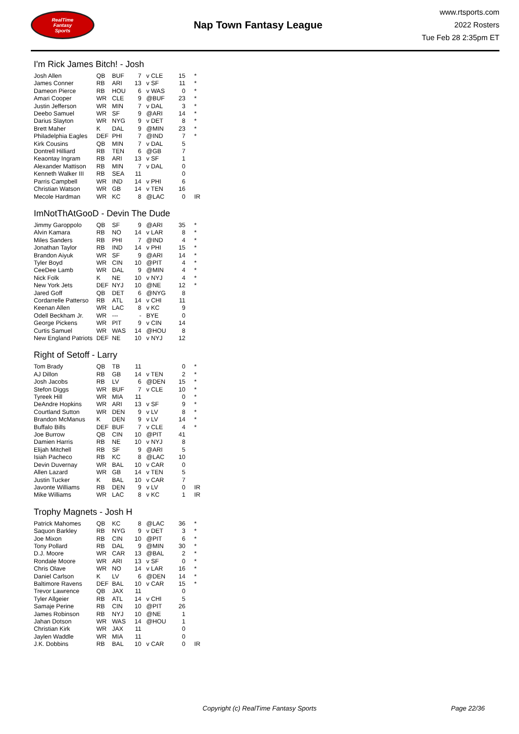RealTime
Fantasy
Sports
Nap Town Fantasy League
www.rtsports.com
2022 Rosters
Tue Feb 28 2:35pm ET
I'm Rick James Bitch! - Josh
| Josh Allen | QB | BUF | 7 | v CLE | 15 | * |
| James Conner | RB | ARI | 13 | v SF | 11 | * |
| Dameon Pierce | RB | HOU | 6 | v WAS | 0 | * |
| Amari Cooper | WR | CLE | 9 | @BUF | 23 | * |
| Justin Jefferson | WR | MIN | 7 | v DAL | 3 | * |
| Deebo Samuel | WR | SF | 9 | @ARI | 14 | * |
| Darius Slayton | WR | NYG | 9 | v DET | 8 | * |
| Brett Maher | K | DAL | 9 | @MIN | 23 | * |
| Philadelphia Eagles | DEF | PHI | 7 | @IND | 7 | * |
| Kirk Cousins | QB | MIN | 7 | v DAL | 5 | |
| Dontrell Hilliard | RB | TEN | 6 | @GB | 7 | |
| Keaontay Ingram | RB | ARI | 13 | v SF | 1 | |
| Alexander Mattison | RB | MIN | 7 | v DAL | 0 | |
| Kenneth Walker III | RB | SEA | 11 | | 0 | |
| Parris Campbell | WR | IND | 14 | v PHI | 6 | |
| Christian Watson | WR | GB | 14 | v TEN | 16 | |
| Mecole Hardman | WR | KC | 8 | @LAC | 0 | IR |
ImNotThAtGooD - Devin The Dude
| Jimmy Garoppolo | QB | SF | 9 | @ARI | 35 | * |
| Alvin Kamara | RB | NO | 14 | v LAR | 8 | * |
| Miles Sanders | RB | PHI | 7 | @IND | 4 | * |
| Jonathan Taylor | RB | IND | 14 | v PHI | 15 | * |
| Brandon Aiyuk | WR | SF | 9 | @ARI | 14 | * |
| Tyler Boyd | WR | CIN | 10 | @PIT | 4 | * |
| CeeDee Lamb | WR | DAL | 9 | @MIN | 4 | * |
| Nick Folk | K | NE | 10 | v NYJ | 4 | * |
| New York Jets | DEF | NYJ | 10 | @NE | 12 | * |
| Jared Goff | QB | DET | 6 | @NYG | 8 | |
| Cordarrelle Patterso | RB | ATL | 14 | v CHI | 11 | |
| Keenan Allen | WR | LAC | 8 | v KC | 9 | |
| Odell Beckham Jr. | WR | --- | - | BYE | 0 | |
| George Pickens | WR | PIT | 9 | v CIN | 14 | |
| Curtis Samuel | WR | WAS | 14 | @HOU | 8 | |
| New England Patriots | DEF | NE | 10 | v NYJ | 12 | |
Right of Setoff - Larry
| Tom Brady | QB | TB | 11 | | 0 | * |
| AJ Dillon | RB | GB | 14 | v TEN | 2 | * |
| Josh Jacobs | RB | LV | 6 | @DEN | 15 | * |
| Stefon Diggs | WR | BUF | 7 | v CLE | 10 | * |
| Tyreek Hill | WR | MIA | 11 | | 0 | * |
| DeAndre Hopkins | WR | ARI | 13 | v SF | 9 | * |
| Courtland Sutton | WR | DEN | 9 | v LV | 8 | * |
| Brandon McManus | K | DEN | 9 | v LV | 14 | * |
| Buffalo Bills | DEF | BUF | 7 | v CLE | 4 | * |
| Joe Burrow | QB | CIN | 10 | @PIT | 41 | |
| Damien Harris | RB | NE | 10 | v NYJ | 8 | |
| Elijah Mitchell | RB | SF | 9 | @ARI | 5 | |
| Isiah Pacheco | RB | KC | 8 | @LAC | 10 | |
| Devin Duvernay | WR | BAL | 10 | v CAR | 0 | |
| Allen Lazard | WR | GB | 14 | v TEN | 5 | |
| Justin Tucker | K | BAL | 10 | v CAR | 7 | |
| Javonte Williams | RB | DEN | 9 | v LV | 0 | IR |
| Mike Williams | WR | LAC | 8 | v KC | 1 | IR |
Trophy Magnets - Josh H
| Patrick Mahomes | QB | KC | 8 | @LAC | 36 | * |
| Saquon Barkley | RB | NYG | 9 | v DET | 3 | * |
| Joe Mixon | RB | CIN | 10 | @PIT | 6 | * |
| Tony Pollard | RB | DAL | 9 | @MIN | 30 | * |
| D.J. Moore | WR | CAR | 13 | @BAL | 2 | * |
| Rondale Moore | WR | ARI | 13 | v SF | 0 | * |
| Chris Olave | WR | NO | 14 | v LAR | 16 | * |
| Daniel Carlson | K | LV | 6 | @DEN | 14 | * |
| Baltimore Ravens | DEF | BAL | 10 | v CAR | 15 | * |
| Trevor Lawrence | QB | JAX | 11 | | 0 | |
| Tyler Allgeier | RB | ATL | 14 | v CHI | 5 | |
| Samaje Perine | RB | CIN | 10 | @PIT | 26 | |
| James Robinson | RB | NYJ | 10 | @NE | 1 | |
| Jahan Dotson | WR | WAS | 14 | @HOU | 1 | |
| Christian Kirk | WR | JAX | 11 | | 0 | |
| Jaylen Waddle | WR | MIA | 11 | | 0 | |
| J.K. Dobbins | RB | BAL | 10 | v CAR | 0 | IR |
Copyright (c) RealTime Fantasy Sports Page 22/36